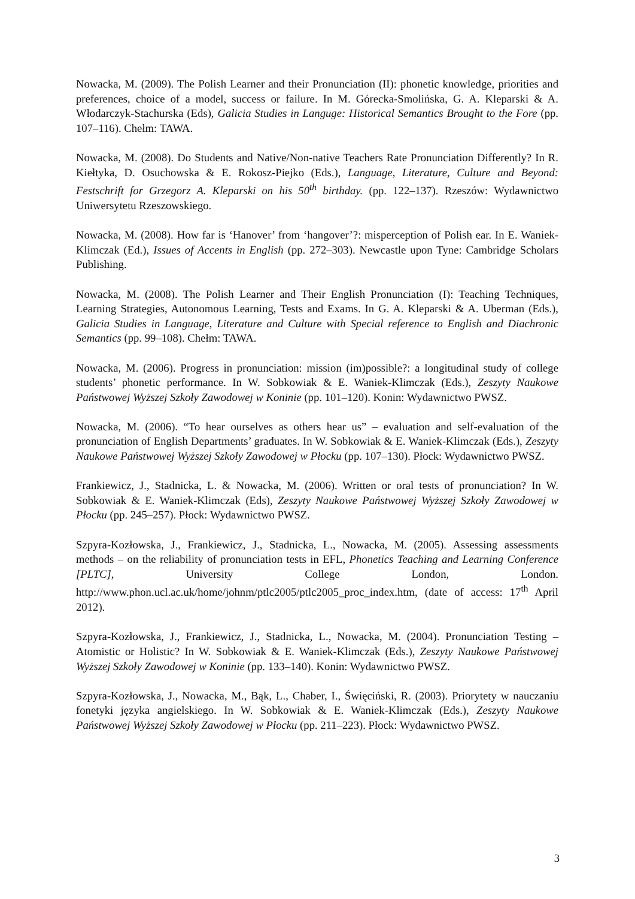Nowacka, M. (2009). The Polish Learner and their Pronunciation (II): phonetic knowledge, priorities and preferences, choice of a model, success or failure. In M. Górecka-Smolińska, G. A. Kleparski & A. Włodarczyk-Stachurska (Eds), Galicia Studies in Languge: Historical Semantics Brought to the Fore (pp. 107–116). Chełm: TAWA.
Nowacka, M. (2008). Do Students and Native/Non-native Teachers Rate Pronunciation Differently? In R. Kiełtyka, D. Osuchowska & E. Rokosz-Piejko (Eds.), Language, Literature, Culture and Beyond: Festschrift for Grzegorz A. Kleparski on his 50<sup>th</sup> birthday. (pp. 122–137). Rzeszów: Wydawnictwo Uniwersytetu Rzeszowskiego.
Nowacka, M. (2008). How far is ‘Hanover’ from ‘hangover’?: misperception of Polish ear. In E. Waniek-Klimczak (Ed.), Issues of Accents in English (pp. 272–303). Newcastle upon Tyne: Cambridge Scholars Publishing.
Nowacka, M. (2008). The Polish Learner and Their English Pronunciation (I): Teaching Techniques, Learning Strategies, Autonomous Learning, Tests and Exams. In G. A. Kleparski & A. Uberman (Eds.), Galicia Studies in Language, Literature and Culture with Special reference to English and Diachronic Semantics (pp. 99–108). Chełm: TAWA.
Nowacka, M. (2006). Progress in pronunciation: mission (im)possible?: a longitudinal study of college students’ phonetic performance. In W. Sobkowiak & E. Waniek-Klimczak (Eds.), Zeszyty Naukowe Państwowej Wyższej Szkoły Zawodowej w Koninie (pp. 101–120). Konin: Wydawnictwo PWSZ.
Nowacka, M. (2006). “To hear ourselves as others hear us” – evaluation and self-evaluation of the pronunciation of English Departments’ graduates. In W. Sobkowiak & E. Waniek-Klimczak (Eds.), Zeszyty Naukowe Państwowej Wyższej Szkoły Zawodowej w Płocku (pp. 107–130). Płock: Wydawnictwo PWSZ.
Frankiewicz, J., Stadnicka, L. & Nowacka, M. (2006). Written or oral tests of pronunciation? In W. Sobkowiak & E. Waniek-Klimczak (Eds), Zeszyty Naukowe Państwowej Wyższej Szkoły Zawodowej w Płocku (pp. 245–257). Płock: Wydawnictwo PWSZ.
Szpyra-Kozłowska, J., Frankiewicz, J., Stadnicka, L., Nowacka, M. (2005). Assessing assessments methods – on the reliability of pronunciation tests in EFL, Phonetics Teaching and Learning Conference [PLTC], University College London, London. http://www.phon.ucl.ac.uk/home/johnm/ptlc2005/ptlc2005_proc_index.htm, (date of access: 17<sup>th</sup> April 2012).
Szpyra-Kozłowska, J., Frankiewicz, J., Stadnicka, L., Nowacka, M. (2004). Pronunciation Testing – Atomistic or Holistic? In W. Sobkowiak & E. Waniek-Klimczak (Eds.), Zeszyty Naukowe Państwowej Wyższej Szkoły Zawodowej w Koninie (pp. 133–140). Konin: Wydawnictwo PWSZ.
Szpyra-Kozłowska, J., Nowacka, M., Bąk, L., Chaber, I., Święciński, R. (2003). Priorytety w nauczaniu fonetyki języka angielskiego. In W. Sobkowiak & E. Waniek-Klimczak (Eds.), Zeszyty Naukowe Państwowej Wyższej Szkoły Zawodowej w Płocku (pp. 211–223). Płock: Wydawnictwo PWSZ.
3